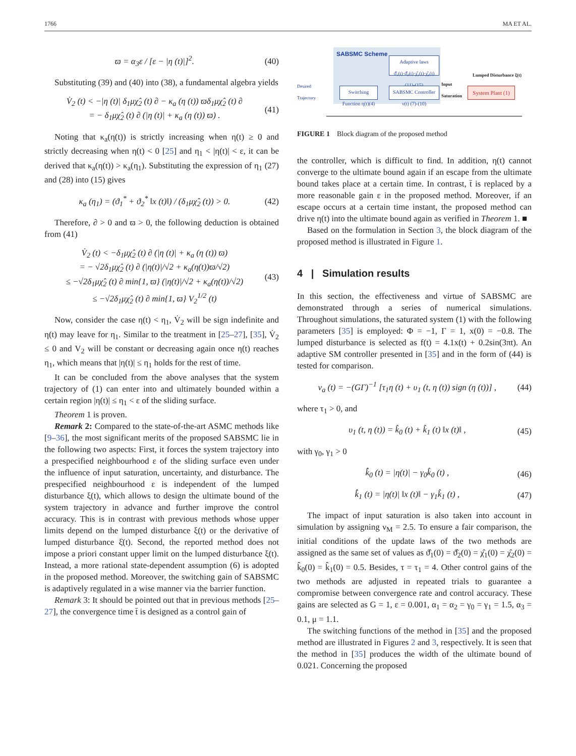1766 MA ET AL.
ϖ = α<sub>3</sub>ε / [ε − |η (t)|]<sup>2</sup>. (40)
Substituting (39) and (40) into (38), a fundamental algebra yields
V̇<sub>2</sub> (t) < −|η (t)| δ<sub>1</sub>μχ̂<sub>2</sub> (t) ∂ − κ<sub>a</sub> (η (t)) ϖδ<sub>1</sub>μχ̂<sub>2</sub> (t) ∂
= − δ<sub>1</sub>μχ̂<sub>2</sub> (t) ∂ (|η (t)| + κ<sub>a</sub> (η (t)) ϖ) .
(41)
Noting that κ<sub>a</sub>(η(t)) is strictly increasing when η(t) ≥ 0 and strictly decreasing when η(t) < 0 [25] and η<sub>1</sub> < |η(t)| < ε, it can be derived that κ<sub>a</sub>(η(t)) > κ<sub>a</sub>(η<sub>1</sub>). Substituting the expression of η<sub>1</sub> (27) and (28) into (15) gives
κ<sub>a</sub> (η<sub>1</sub>) = (ϑ<sub>1</sub><sup>*</sup> + ϑ<sub>2</sub><sup>*</sup> ‖x (t)‖) / (δ<sub>1</sub>μχ̂<sub>2</sub> (t)) > 0.
(42)
Therefore, ∂ > 0 and ϖ > 0, the following deduction is obtained from (41)
V̇<sub>2</sub> (t) < −δ<sub>1</sub>μχ̂<sub>2</sub> (t) ∂ (|η (t)| + κ<sub>a</sub> (η (t)) ϖ)
= − √2δ<sub>1</sub>μχ̂<sub>2</sub> (t) ∂ (|η(t)|/√2 + κ<sub>a</sub>(η(t))ϖ/√2)
≤ −√2δ<sub>1</sub>μχ̂<sub>2</sub> (t) ∂ min{1, ϖ} (|η(t)|/√2 + κ<sub>a</sub>(η(t))/√2)
≤ −√2δ<sub>1</sub>μχ̂<sub>2</sub> (t) ∂ min{1, ϖ} V<sub>2</sub><sup>1/2</sup> (t)
(43)
Now, consider the case η(t) < η<sub>1</sub>, V̇<sub>2</sub> will be sign indefinite and η(t) may leave for η<sub>1</sub>. Similar to the treatment in [25–27], [35], V̇<sub>2</sub> ≤ 0 and V<sub>2</sub> will be constant or decreasing again once η(t) reaches η<sub>1</sub>, which means that |η(t)| ≤ η<sub>1</sub> holds for the rest of time.
It can be concluded from the above analyses that the system trajectory of (1) can enter into and ultimately bounded within a certain region |η(t)| ≤ η<sub>1</sub> < ε of the sliding surface.
Theorem 1 is proven.
Remark 2: Compared to the state-of-the-art ASMC methods like [9–36], the most significant merits of the proposed SABSMC lie in the following two aspects: First, it forces the system trajectory into a prespecified neighbourhood ε of the sliding surface even under the influence of input saturation, uncertainty, and disturbance. The prespecified neighbourhood ε is independent of the lumped disturbance ξ(t), which allows to design the ultimate bound of the system trajectory in advance and further improve the control accuracy. This is in contrast with previous methods whose upper limits depend on the lumped disturbance ξ(t) or the derivative of lumped disturbance ξ̇(t). Second, the reported method does not impose a priori constant upper limit on the lumped disturbance ξ(t). Instead, a more rational state-dependent assumption (6) is adopted in the proposed method. Moreover, the switching gain of SABSMC is adaptively regulated in a wise manner via the barrier function.
Remark 3: It should be pointed out that in previous methods [25–27], the convergence time t̄ is designed as a control gain of
SABSMC Scheme
Adaptive laws
ϑ̂₁(t)·ϑ̂₂(t)·χ̂₁(t)·χ̂₂(t)
(11)-(15)
Switching
Function η(t)(4)
SABSMC Controller
ν(t) (7)-(10)
Desired
Trajectory
Input
Saturation
Lumped Disturbance ξ(t)
System Plant (1)
FIGURE 1 Block diagram of the proposed method
the controller, which is difficult to find. In addition, η(t) cannot converge to the ultimate bound again if an escape from the ultimate bound takes place at a certain time. In contrast, t̄ is replaced by a more reasonable gain ε in the proposed method. Moreover, if an escape occurs at a certain time instant, the proposed method can drive η(t) into the ultimate bound again as verified in Theorem 1. ■
Based on the formulation in Section 3, the block diagram of the proposed method is illustrated in Figure 1.
4 | Simulation results
In this section, the effectiveness and virtue of SABSMC are demonstrated through a series of numerical simulations. Throughout simulations, the saturated system (1) with the following parameters [35] is employed: Φ = −1, Γ = 1, x(0) = −0.8. The lumped disturbance is selected as f(t) = 4.1x(t) + 0.2sin(3πt). An adaptive SM controller presented in [35] and in the form of (44) is tested for comparison.
ν<sub>a</sub> (t) = −(GΓ)<sup>−1</sup> [τ<sub>1</sub>η (t) + υ<sub>1</sub> (t, η (t)) sign (η (t))] ,
(44)
where τ<sub>1</sub> > 0, and
υ<sub>1</sub> (t, η (t)) = k̂<sub>0</sub> (t) + k̂<sub>1</sub> (t) ‖x (t)‖ ,
(45)
with γ<sub>0</sub>, γ<sub>1</sub> > 0
k̂̇<sub>0</sub> (t) = |η(t)| − γ<sub>0</sub>k̂<sub>0</sub> (t) ,
(46)
k̂̇<sub>1</sub> (t) = |η(t)| ‖x (t)‖ − γ<sub>1</sub>k̂<sub>1</sub> (t) ,
(47)
The impact of input saturation is also taken into account in simulation by assigning ν<sub>M</sub> = 2.5. To ensure a fair comparison, the initial conditions of the update laws of the two methods are assigned as the same set of values as ϑ̂<sub>1</sub>(0) = ϑ̂<sub>2</sub>(0) = χ̂<sub>1</sub>(0) = χ̂<sub>2</sub>(0) = k̂<sub>0</sub>(0) = k̂<sub>1</sub>(0) = 0.5. Besides, τ = τ<sub>1</sub> = 4. Other control gains of the two methods are adjusted in repeated trials to guarantee a compromise between convergence rate and control accuracy. These gains are selected as G = 1, ε = 0.001, α<sub>1</sub> = α<sub>2</sub> = γ<sub>0</sub> = γ<sub>1</sub> = 1.5, α<sub>3</sub> = 0.1, μ = 1.1.
The switching functions of the method in [35] and the proposed method are illustrated in Figures 2 and 3, respectively. It is seen that the method in [35] produces the width of the ultimate bound of 0.021. Concerning the proposed